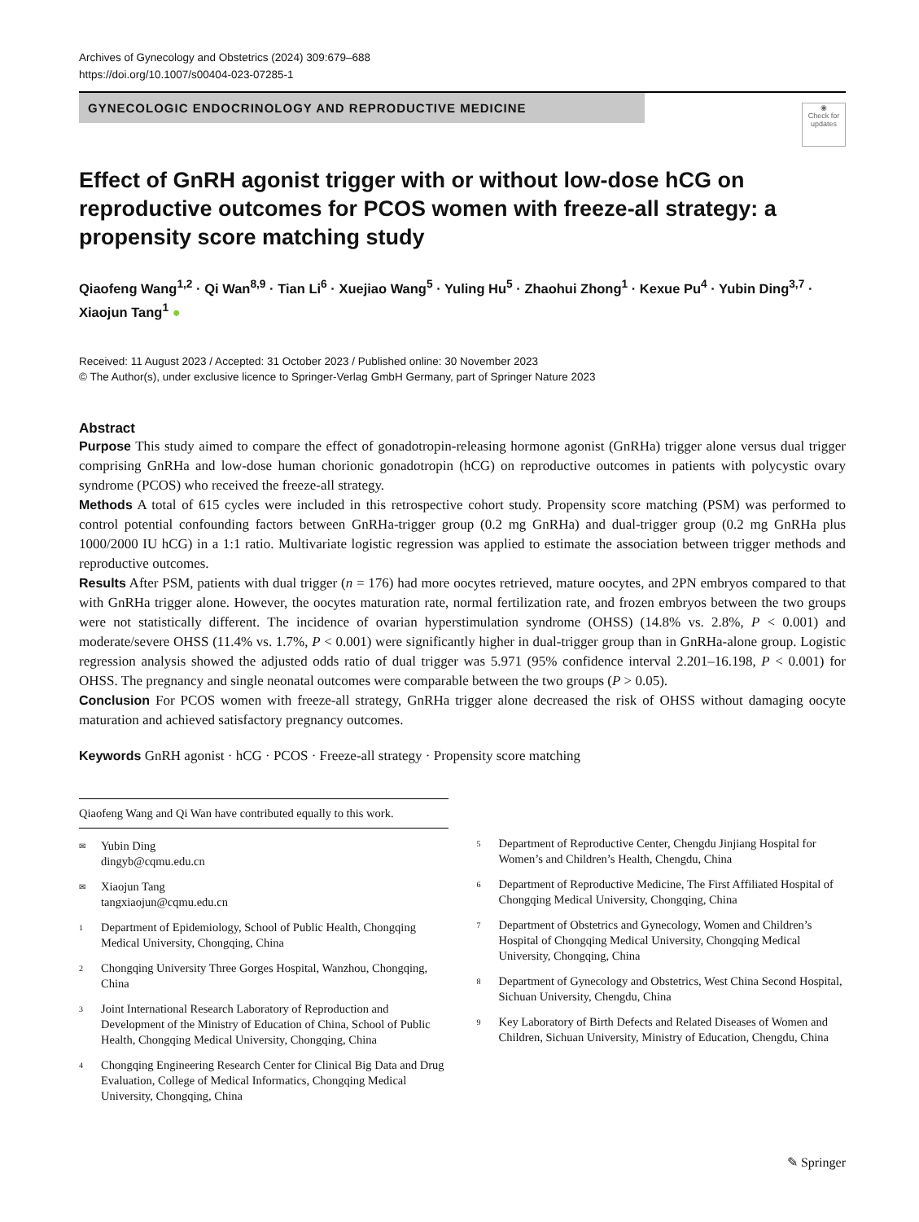Archives of Gynecology and Obstetrics (2024) 309:679–688
https://doi.org/10.1007/s00404-023-07285-1
GYNECOLOGIC ENDOCRINOLOGY AND REPRODUCTIVE MEDICINE
◉
Check for updates
Effect of GnRH agonist trigger with or without low-dose hCG on reproductive outcomes for PCOS women with freeze-all strategy: a propensity score matching study
Qiaofeng Wang<sup>1,2</sup> · Qi Wan<sup>8,9</sup> · Tian Li<sup>6</sup> · Xuejiao Wang<sup>5</sup> · Yuling Hu<sup>5</sup> · Zhaohui Zhong<sup>1</sup> · Kexue Pu<sup>4</sup> · Yubin Ding<sup>3,7</sup> · Xiaojun Tang<sup>1</sup> ●
Received: 11 August 2023 / Accepted: 31 October 2023 / Published online: 30 November 2023
© The Author(s), under exclusive licence to Springer-Verlag GmbH Germany, part of Springer Nature 2023
Abstract
Purpose This study aimed to compare the effect of gonadotropin-releasing hormone agonist (GnRHa) trigger alone versus dual trigger comprising GnRHa and low-dose human chorionic gonadotropin (hCG) on reproductive outcomes in patients with polycystic ovary syndrome (PCOS) who received the freeze-all strategy.
Methods A total of 615 cycles were included in this retrospective cohort study. Propensity score matching (PSM) was performed to control potential confounding factors between GnRHa-trigger group (0.2 mg GnRHa) and dual-trigger group (0.2 mg GnRHa plus 1000/2000 IU hCG) in a 1:1 ratio. Multivariate logistic regression was applied to estimate the association between trigger methods and reproductive outcomes.
Results After PSM, patients with dual trigger (n = 176) had more oocytes retrieved, mature oocytes, and 2PN embryos compared to that with GnRHa trigger alone. However, the oocytes maturation rate, normal fertilization rate, and frozen embryos between the two groups were not statistically different. The incidence of ovarian hyperstimulation syndrome (OHSS) (14.8% vs. 2.8%, P < 0.001) and moderate/severe OHSS (11.4% vs. 1.7%, P < 0.001) were significantly higher in dual-trigger group than in GnRHa-alone group. Logistic regression analysis showed the adjusted odds ratio of dual trigger was 5.971 (95% confidence interval 2.201–16.198, P < 0.001) for OHSS. The pregnancy and single neonatal outcomes were comparable between the two groups (P > 0.05).
Conclusion For PCOS women with freeze-all strategy, GnRHa trigger alone decreased the risk of OHSS without damaging oocyte maturation and achieved satisfactory pregnancy outcomes.
Keywords GnRH agonist · hCG · PCOS · Freeze-all strategy · Propensity score matching
Qiaofeng Wang and Qi Wan have contributed equally to this work.
✉ Yubin Ding
dingyb@cqmu.edu.cn
✉ Xiaojun Tang
tangxiaojun@cqmu.edu.cn
1 Department of Epidemiology, School of Public Health, Chongqing Medical University, Chongqing, China
2 Chongqing University Three Gorges Hospital, Wanzhou, Chongqing, China
3 Joint International Research Laboratory of Reproduction and Development of the Ministry of Education of China, School of Public Health, Chongqing Medical University, Chongqing, China
4 Chongqing Engineering Research Center for Clinical Big Data and Drug Evaluation, College of Medical Informatics, Chongqing Medical University, Chongqing, China
5 Department of Reproductive Center, Chengdu Jinjiang Hospital for Women’s and Children’s Health, Chengdu, China
6 Department of Reproductive Medicine, The First Affiliated Hospital of Chongqing Medical University, Chongqing, China
7 Department of Obstetrics and Gynecology, Women and Children’s Hospital of Chongqing Medical University, Chongqing Medical University, Chongqing, China
8 Department of Gynecology and Obstetrics, West China Second Hospital, Sichuan University, Chengdu, China
9 Key Laboratory of Birth Defects and Related Diseases of Women and Children, Sichuan University, Ministry of Education, Chengdu, China
✎ Springer